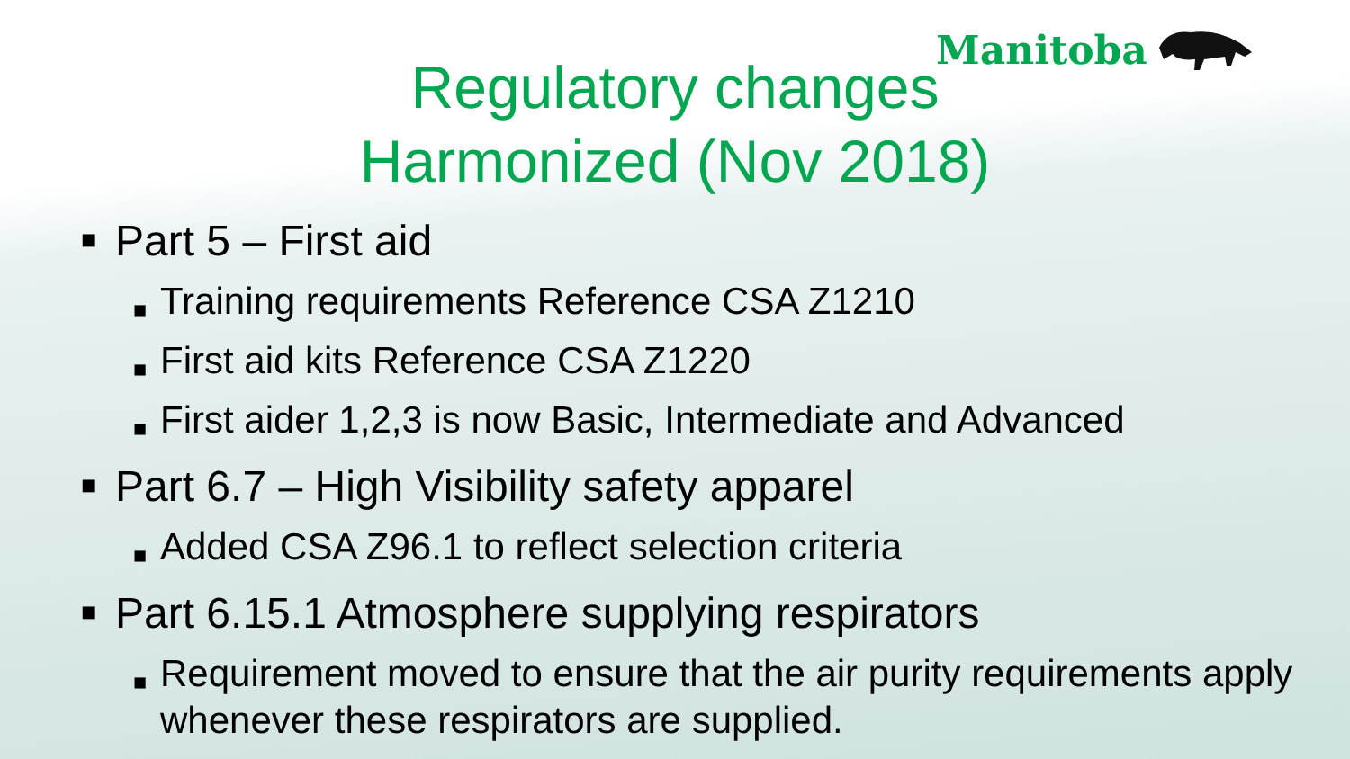Manitoba
Regulatory changes
Harmonized (Nov 2018)
■ Part 5 – First aid
■ Training requirements Reference CSA Z1210
■ First aid kits Reference CSA Z1220
■ First aider 1,2,3 is now Basic, Intermediate and Advanced
■ Part 6.7 – High Visibility safety apparel
■ Added CSA Z96.1 to reflect selection criteria
■ Part 6.15.1 Atmosphere supplying respirators
■ Requirement moved to ensure that the air purity requirements apply whenever these respirators are supplied.